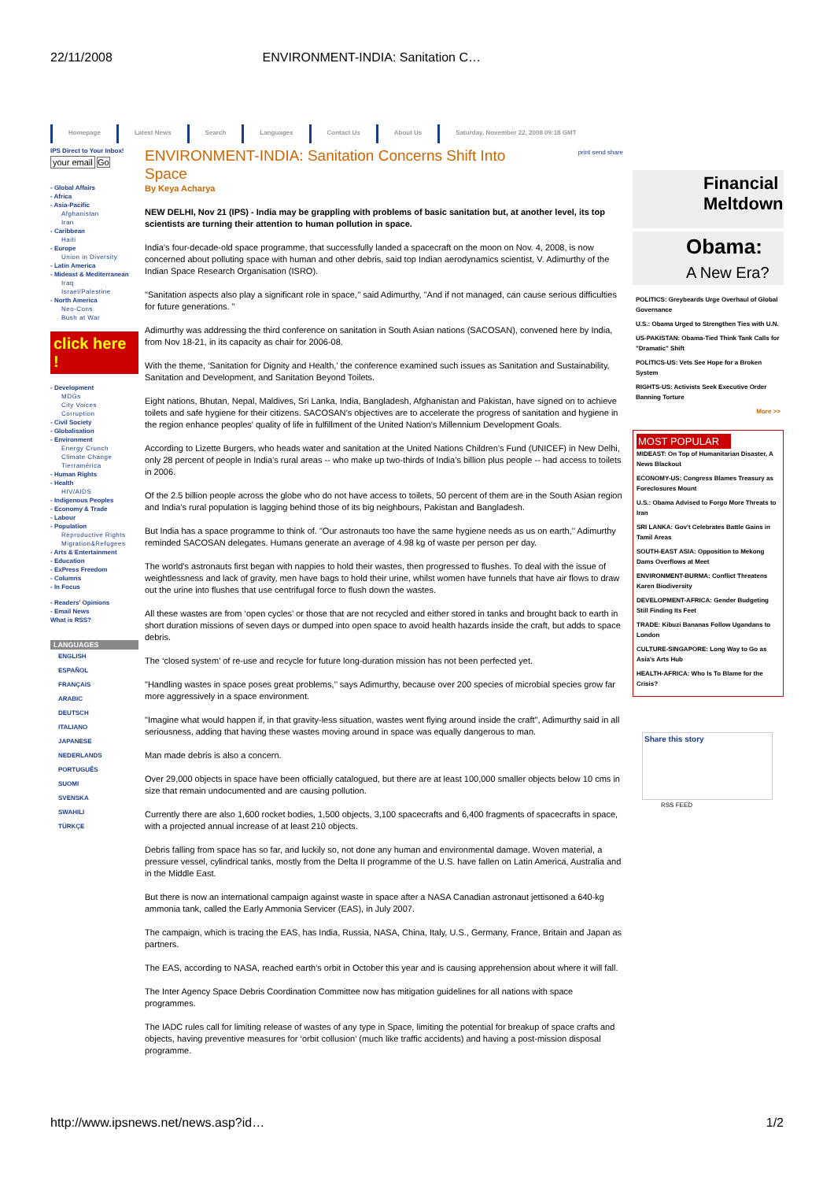22/11/2008 ENVIRONMENT-INDIA: Sanitation C…
Homepage Latest News Search Languages Contact Us About Us Saturday, November 22, 2008 09:18 GMT
IPS Direct to Your Inbox!
your email Go
- Global Affairs
- Africa
- Asia-Pacific
Afghanistan
Iran
- Caribbean
Haiti
- Europe
Union in Diversity
- Latin America
- Mideast & Mediterranean
Iraq
Israel/Palestine
- North America
Neo-Cons
Bush at War
click here !
- Development
MDGs
City Voices
Corruption
- Civil Society
- Globalisation
- Environment
Energy Crunch
Climate Change
Tierramérica
- Human Rights
- Health
HIV/AIDS
- Indigenous Peoples
- Economy & Trade
- Labour
- Population
Reproductive Rights
Migration&Refugees
- Arts & Entertainment
- Education
- ExPress Freedom
- Columns
- In Focus
- Readers' Opinions
- Email News
What is RSS?
LANGUAGES
ENGLISH
ESPAÑOL
FRANÇAIS
ARABIC
DEUTSCH
ITALIANO
JAPANESE
NEDERLANDS
PORTUGUÊS
SUOMI
SVENSKA
SWAHILI
TÜRKÇE
ENVIRONMENT-INDIA: Sanitation Concerns Shift Into Space
print send share
By Keya Acharya
NEW DELHI, Nov 21 (IPS) - India may be grappling with problems of basic sanitation but, at another level, its top scientists are turning their attention to human pollution in space.
India’s four-decade-old space programme, that successfully landed a spacecraft on the moon on Nov. 4, 2008, is now concerned about polluting space with human and other debris, said top Indian aerodynamics scientist, V. Adimurthy of the Indian Space Research Organisation (ISRO).
"Sanitation aspects also play a significant role in space,’’ said Adimurthy, "And if not managed, can cause serious difficulties for future generations. "
Adimurthy was addressing the third conference on sanitation in South Asian nations (SACOSAN), convened here by India, from Nov 18-21, in its capacity as chair for 2006-08.
With the theme, ‘Sanitation for Dignity and Health,’ the conference examined such issues as Sanitation and Sustainability, Sanitation and Development, and Sanitation Beyond Toilets.
Eight nations, Bhutan, Nepal, Maldives, Sri Lanka, India, Bangladesh, Afghanistan and Pakistan, have signed on to achieve toilets and safe hygiene for their citizens. SACOSAN’s objectives are to accelerate the progress of sanitation and hygiene in the region enhance peoples' quality of life in fulfillment of the United Nation’s Millennium Development Goals.
According to Lizette Burgers, who heads water and sanitation at the United Nations Children’s Fund (UNICEF) in New Delhi, only 28 percent of people in India’s rural areas -- who make up two-thirds of India’s billion plus people -- had access to toilets in 2006.
Of the 2.5 billion people across the globe who do not have access to toilets, 50 percent of them are in the South Asian region and India’s rural population is lagging behind those of its big neighbours, Pakistan and Bangladesh.
But India has a space programme to think of. "Our astronauts too have the same hygiene needs as us on earth,’’ Adimurthy reminded SACOSAN delegates. Humans generate an average of 4.98 kg of waste per person per day.
The world’s astronauts first began with nappies to hold their wastes, then progressed to flushes. To deal with the issue of weightlessness and lack of gravity, men have bags to hold their urine, whilst women have funnels that have air flows to draw out the urine into flushes that use centrifugal force to flush down the wastes.
All these wastes are from ‘open cycles’ or those that are not recycled and either stored in tanks and brought back to earth in short duration missions of seven days or dumped into open space to avoid health hazards inside the craft, but adds to space debris.
The ‘closed system’ of re-use and recycle for future long-duration mission has not been perfected yet.
"Handling wastes in space poses great problems,’’ says Adimurthy, because over 200 species of microbial species grow far more aggressively in a space environment.
"Imagine what would happen if, in that gravity-less situation, wastes went flying around inside the craft", Adimurthy said in all seriousness, adding that having these wastes moving around in space was equally dangerous to man.
Man made debris is also a concern.
Over 29,000 objects in space have been officially catalogued, but there are at least 100,000 smaller objects below 10 cms in size that remain undocumented and are causing pollution.
Currently there are also 1,600 rocket bodies, 1,500 objects, 3,100 spacecrafts and 6,400 fragments of spacecrafts in space, with a projected annual increase of at least 210 objects.
Debris falling from space has so far, and luckily so, not done any human and environmental damage. Woven material, a pressure vessel, cylindrical tanks, mostly from the Delta II programme of the U.S. have fallen on Latin America, Australia and in the Middle East.
But there is now an international campaign against waste in space after a NASA Canadian astronaut jettisoned a 640-kg ammonia tank, called the Early Ammonia Servicer (EAS), in July 2007.
The campaign, which is tracing the EAS, has India, Russia, NASA, China, Italy, U.S., Germany, France, Britain and Japan as partners.
The EAS, according to NASA, reached earth’s orbit in October this year and is causing apprehension about where it will fall.
The Inter Agency Space Debris Coordination Committee now has mitigation guidelines for all nations with space programmes.
The IADC rules call for limiting release of wastes of any type in Space, limiting the potential for breakup of space crafts and objects, having preventive measures for ‘orbit collusion’ (much like traffic accidents) and having a post-mission disposal programme.
Financial Meltdown
Obama:
A New Era?
POLITICS: Greybeards Urge Overhaul of Global Governance
U.S.: Obama Urged to Strengthen Ties with U.N.
US-PAKISTAN: Obama-Tied Think Tank Calls for "Dramatic" Shift
POLITICS-US: Vets See Hope for a Broken System
RIGHTS-US: Activists Seek Executive Order Banning Torture
More >>
MOST POPULAR
MIDEAST: On Top of Humanitarian Disaster, A News Blackout
ECONOMY-US: Congress Blames Treasury as Foreclosures Mount
U.S.: Obama Advised to Forgo More Threats to Iran
SRI LANKA: Gov't Celebrates Battle Gains in Tamil Areas
SOUTH-EAST ASIA: Opposition to Mekong Dams Overflows at Meet
ENVIRONMENT-BURMA: Conflict Threatens Karen Biodiversity
DEVELOPMENT-AFRICA: Gender Budgeting Still Finding Its Feet
TRADE: Kibuzi Bananas Follow Ugandans to London
CULTURE-SINGAPORE: Long Way to Go as Asia's Arts Hub
HEALTH-AFRICA: Who Is To Blame for the Crisis?
Share this story
RSS FEED
http://www.ipsnews.net/news.asp?id… 1/2